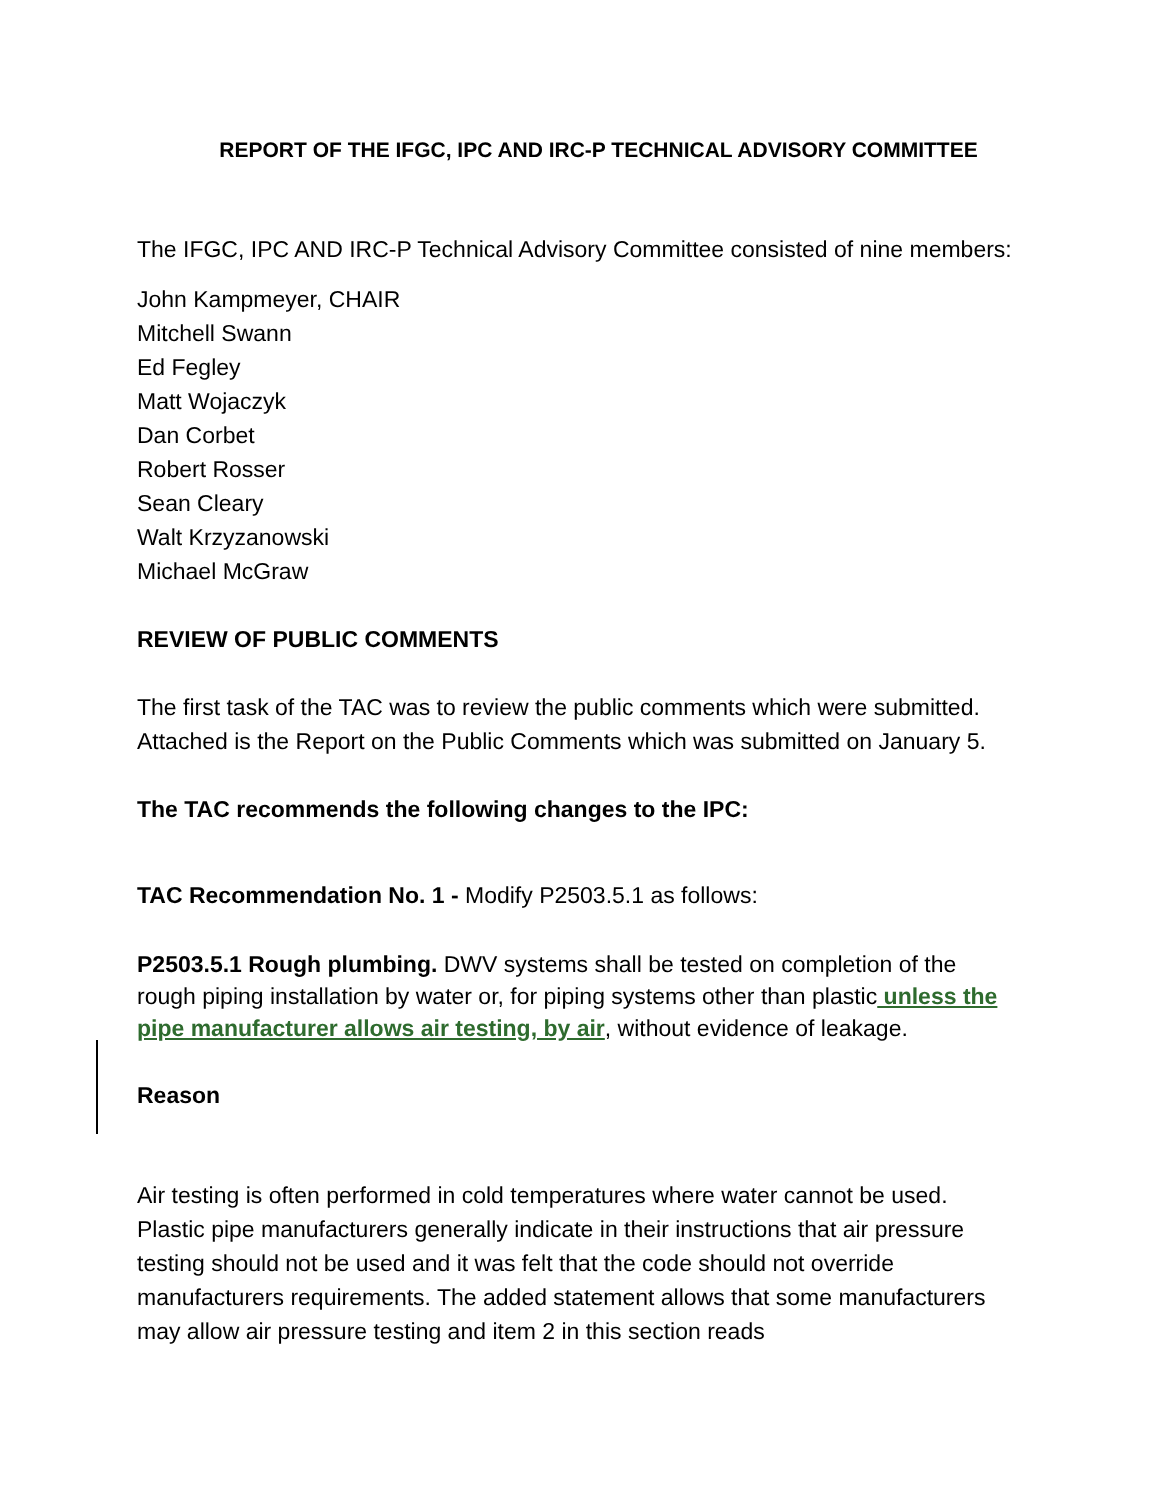REPORT OF THE IFGC, IPC AND IRC-P TECHNICAL ADVISORY COMMITTEE
The IFGC, IPC AND IRC-P Technical Advisory Committee consisted of nine members:
John Kampmeyer, CHAIR
Mitchell Swann
Ed Fegley
Matt Wojaczyk
Dan Corbet
Robert Rosser
Sean Cleary
Walt Krzyzanowski
Michael McGraw
REVIEW OF PUBLIC COMMENTS
The first task of the TAC was to review the public comments which were submitted. Attached is the Report on the Public Comments which was submitted on January 5.
The TAC recommends the following changes to the IPC:
TAC Recommendation No. 1 - Modify P2503.5.1 as follows:
P2503.5.1 Rough plumbing. DWV systems shall be tested on completion of the rough piping installation by water or, for piping systems other than plastic unless the pipe manufacturer allows air testing, by air, without evidence of leakage.
Reason
Air testing is often performed in cold temperatures where water cannot be used. Plastic pipe manufacturers generally indicate in their instructions that air pressure testing should not be used and it was felt that the code should not override manufacturers requirements. The added statement allows that some manufacturers may allow air pressure testing and item 2 in this section reads